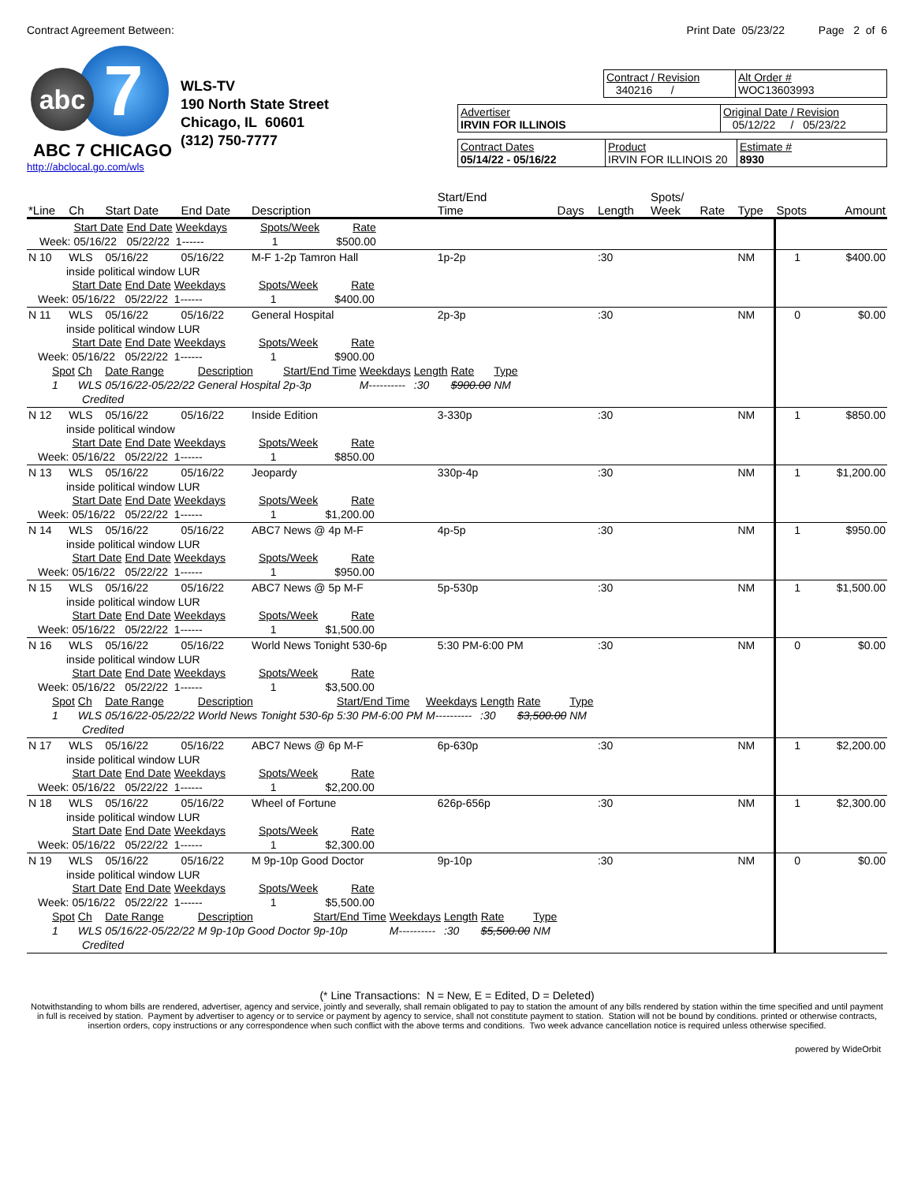Contract Agreement Between: Print Date 05/23/22 Page 2 of 6
7
abc
ABC 7 CHICAGO
http://abclocal.go.com/wls
WLS-TV
190 North State Street
Chicago, IL 60601
(312) 750-7777
Contract / Revision
340216 /
Alt Order #
WOC13603993
Advertiser
IRVIN FOR ILLINOIS
Original Date / Revision
05/12/22 / 05/23/22
Contract Dates
05/14/22 - 05/16/22
Product
IRVIN FOR ILLINOIS 20
Estimate #
8930
| *Line | Ch | Start Date | End Date | Description | Start/End Time | Days | Length | Spots/ Week | Rate | Type | Spots | Amount |
| --- | --- | --- | --- | --- | --- | --- | --- | --- | --- | --- | --- | --- |
| / / Start Date / End Date / Weekdays / Spots/Week / Rate / / Week: / 05/16/22 / 05/22/22 / 1------ / 1 / $500.00 / | | | | | | | | | | | | |
| N 10 | WLS | 05/16/22 | 05/16/22 | M-F 1-2p Tamron Hall | 1p-2p | | :30 | | | NM | 1 | $400.00 |
| inside political window LUR / / Start Date / End Date / Weekdays / Spots/Week / Rate / / Week: / 05/16/22 / 05/22/22 / 1------ / 1 / $400.00 / | | | | | | | | | | | | |
| N 11 | WLS | 05/16/22 | 05/16/22 | General Hospital | 2p-3p | | :30 | | | NM | 0 | $0.00 |
| inside political window LUR / / Start Date / End Date / Weekdays / Spots/Week / Rate / / Week: / 05/16/22 / 05/22/22 / 1------ / 1 / $900.00 / / Spot / Ch / Date Range / Description / Start/End Time / Weekdays / Length / Rate / Type / / 1 / WLS / 05/16/22-05/22/22 / General Hospital / 2p-3p / M---------- / :30 / $900.00 / NM / / Credited / / / / / / / / / | | | | | | | | | | | | |
| N 12 | WLS | 05/16/22 | 05/16/22 | Inside Edition | 3-330p | | :30 | | | NM | 1 | $850.00 |
| inside political window / / Start Date / End Date / Weekdays / Spots/Week / Rate / / Week: / 05/16/22 / 05/22/22 / 1------ / 1 / $850.00 / | | | | | | | | | | | | |
| N 13 | WLS | 05/16/22 | 05/16/22 | Jeopardy | 330p-4p | | :30 | | | NM | 1 | $1,200.00 |
| inside political window LUR / / Start Date / End Date / Weekdays / Spots/Week / Rate / / Week: / 05/16/22 / 05/22/22 / 1------ / 1 / $1,200.00 / | | | | | | | | | | | | |
| N 14 | WLS | 05/16/22 | 05/16/22 | ABC7 News @ 4p M-F | 4p-5p | | :30 | | | NM | 1 | $950.00 |
| inside political window LUR / / Start Date / End Date / Weekdays / Spots/Week / Rate / / Week: / 05/16/22 / 05/22/22 / 1------ / 1 / $950.00 / | | | | | | | | | | | | |
| N 15 | WLS | 05/16/22 | 05/16/22 | ABC7 News @ 5p M-F | 5p-530p | | :30 | | | NM | 1 | $1,500.00 |
| inside political window LUR / / Start Date / End Date / Weekdays / Spots/Week / Rate / / Week: / 05/16/22 / 05/22/22 / 1------ / 1 / $1,500.00 / | | | | | | | | | | | | |
| N 16 | WLS | 05/16/22 | 05/16/22 | World News Tonight 530-6p | 5:30 PM-6:00 PM | | :30 | | | NM | 0 | $0.00 |
| inside political window LUR / / Start Date / End Date / Weekdays / Spots/Week / Rate / / Week: / 05/16/22 / 05/22/22 / 1------ / 1 / $3,500.00 / / Spot / Ch / Date Range / Description / Start/End Time / Weekdays / Length / Rate / Type / / 1 / WLS / 05/16/22-05/22/22 / World News Tonight 530-6p / 5:30 PM-6:00 PM / M---------- / :30 / $3,500.00 / NM / / Credited / / / / / / / / / | | | | | | | | | | | | |
| N 17 | WLS | 05/16/22 | 05/16/22 | ABC7 News @ 6p M-F | 6p-630p | | :30 | | | NM | 1 | $2,200.00 |
| inside political window LUR / / Start Date / End Date / Weekdays / Spots/Week / Rate / / Week: / 05/16/22 / 05/22/22 / 1------ / 1 / $2,200.00 / | | | | | | | | | | | | |
| N 18 | WLS | 05/16/22 | 05/16/22 | Wheel of Fortune | 626p-656p | | :30 | | | NM | 1 | $2,300.00 |
| inside political window LUR / / Start Date / End Date / Weekdays / Spots/Week / Rate / / Week: / 05/16/22 / 05/22/22 / 1------ / 1 / $2,300.00 / | | | | | | | | | | | | |
| N 19 | WLS | 05/16/22 | 05/16/22 | M 9p-10p Good Doctor | 9p-10p | | :30 | | | NM | 0 | $0.00 |
| inside political window LUR / / Start Date / End Date / Weekdays / Spots/Week / Rate / / Week: / 05/16/22 / 05/22/22 / 1------ / 1 / $5,500.00 / / Spot / Ch / Date Range / Description / Start/End Time / Weekdays / Length / Rate / Type / / 1 / WLS / 05/16/22-05/22/22 / M 9p-10p Good Doctor / 9p-10p / M---------- / :30 / $5,500.00 / NM / / Credited / / / / / / / / / | | | | | | | | | | | | |
(* Line Transactions: N = New, E = Edited, D = Deleted)
Notwithstanding to whom bills are rendered, advertiser, agency and service, jointly and severally, shall remain obligated to pay to station the amount of any bills rendered by station within the time specified and until payment in full is received by station. Payment by advertiser to agency or to service or payment by agency to service, shall not constitute payment to station. Station will not be bound by conditions. printed or otherwise contracts, insertion orders, copy instructions or any correspondence when such conflict with the above terms and conditions. Two week advance cancellation notice is required unless otherwise specified.
powered by WideOrbit